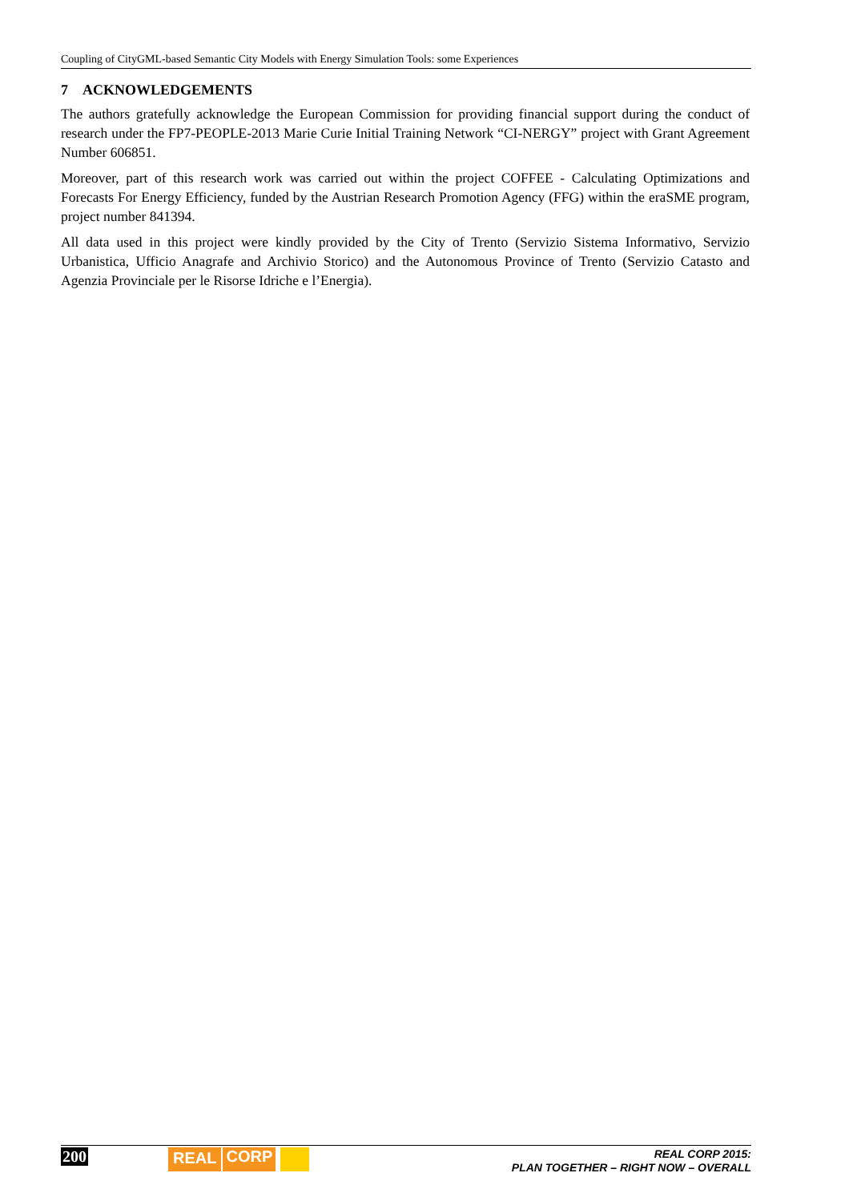Coupling of CityGML-based Semantic City Models with Energy Simulation Tools: some Experiences
7 ACKNOWLEDGEMENTS
The authors gratefully acknowledge the European Commission for providing financial support during the conduct of research under the FP7-PEOPLE-2013 Marie Curie Initial Training Network “CI-NERGY” project with Grant Agreement Number 606851.
Moreover, part of this research work was carried out within the project COFFEE - Calculating Optimizations and Forecasts For Energy Efficiency, funded by the Austrian Research Promotion Agency (FFG) within the eraSME program, project number 841394.
All data used in this project were kindly provided by the City of Trento (Servizio Sistema Informativo, Servizio Urbanistica, Ufficio Anagrafe and Archivio Storico) and the Autonomous Province of Trento (Servizio Catasto and Agenzia Provinciale per le Risorse Idriche e l’Energia).
200 REAL CORP
REAL CORP 2015:
PLAN TOGETHER – RIGHT NOW – OVERALL